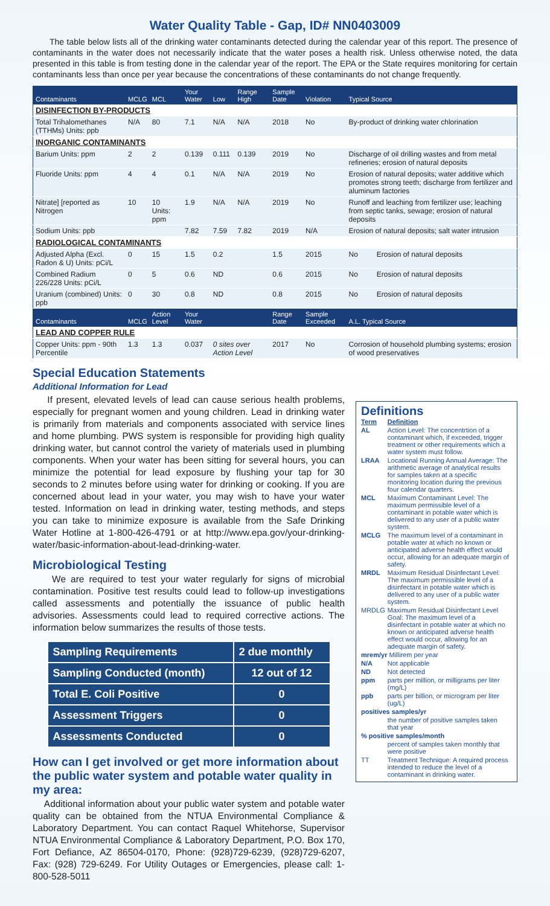Water Quality Table - Gap, ID# NN0403009
The table below lists all of the drinking water contaminants detected during the calendar year of this report. The presence of contaminants in the water does not necessarily indicate that the water poses a health risk. Unless otherwise noted, the data presented in this table is from testing done in the calendar year of the report. The EPA or the State requires monitoring for certain contaminants less than once per year because the concentrations of these contaminants do not change frequently.
| Contaminants | MCLG | MCL | Your Water | Low | Range High | Sample Date | Violation | Typical Source | |
| --- | --- | --- | --- | --- | --- | --- | --- | --- | --- |
| DISINFECTION BY-PRODUCTS | | | | | | | | | |
| Total Trihalomethanes (TTHMs) Units: ppb | N/A | 80 | 7.1 | N/A | N/A | 2018 | No | By-product of drinking water chlorination | |
| INORGANIC CONTAMINANTS | | | | | | | | | |
| Barium Units: ppm | 2 | 2 | 0.139 | 0.111 | 0.139 | 2019 | No | Discharge of oil drilling wastes and from metal refineries; erosion of natural deposits | |
| Fluoride Units: ppm | 4 | 4 | 0.1 | N/A | N/A | 2019 | No | Erosion of natural deposits; water additive which promotes strong teeth; discharge from fertilizer and aluminum factories | |
| Nitrate] [reported as Nitrogen | 10 | 10 Units: ppm | 1.9 | N/A | N/A | 2019 | No | Runoff and leaching from fertilizer use; leaching from septic tanks, sewage; erosion of natural deposits | |
| Sodium Units: ppb | | | 7.82 | 7.59 | 7.82 | 2019 | N/A | Erosion of natural deposits; salt water intrusion | |
| RADIOLOGICAL CONTAMINANTS | | | | | | | | | |
| Adjusted Alpha (Excl. Radon & U) Units: pCi/L | 0 | 15 | 1.5 | 0.2 | | 1.5 | 2015 | No | Erosion of natural deposits |
| Combined Radium 226/228 Units: pCi/L | 0 | 5 | 0.6 | ND | | 0.6 | 2015 | No | Erosion of natural deposits |
| Uranium (combined) Units: ppb | 0 | 30 | 0.8 | ND | | 0.8 | 2015 | No | Erosion of natural deposits |
| Contaminants | MCLG | Action Level | Your Water | | | Range Date | Sample Exceeded | A.L. Typical Source | |
| LEAD AND COPPER RULE | | | | | | | | | |
| Copper Units: ppm - 90th Percentile | 1.3 | 1.3 | 0.037 | 0 sites over Action Level | | 2017 | No | Corrosion of household plumbing systems; erosion of wood preservatives | |
Special Education Statements
Additional Information for Lead
If present, elevated levels of lead can cause serious health problems, especially for pregnant women and young children. Lead in drinking water is primarily from materials and components associated with service lines and home plumbing. PWS system is responsible for providing high quality drinking water, but cannot control the variety of materials used in plumbing components. When your water has been sitting for several hours, you can minimize the potential for lead exposure by flushing your tap for 30 seconds to 2 minutes before using water for drinking or cooking. If you are concerned about lead in your water, you may wish to have your water tested. Information on lead in drinking water, testing methods, and steps you can take to minimize exposure is available from the Safe Drinking Water Hotline at 1-800-426-4791 or at http://www.epa.gov/your-drinking-water/basic-information-about-lead-drinking-water.
Microbiological Testing
We are required to test your water regularly for signs of microbial contamination. Positive test results could lead to follow-up investigations called assessments and potentially the issuance of public health advisories. Assessments could lead to required corrective actions. The information below summarizes the results of those tests.
| Sampling Requirements | 2 due monthly |
| Sampling Conducted (month) | 12 out of 12 |
| Total E. Coli Positive | 0 |
| Assessment Triggers | 0 |
| Assessments Conducted | 0 |
How can I get involved or get more information about the public water system and potable water quality in my area:
Additional information about your public water system and potable water quality can be obtained from the NTUA Environmental Compliance & Laboratory Department. You can contact Raquel Whitehorse, Supervisor NTUA Environmental Compliance & Laboratory Department, P.O. Box 170, Fort Defiance, AZ 86504-0170, Phone: (928)729-6239, (928)729-6207, Fax: (928) 729-6249. For Utility Outages or Emergencies, please call: 1-800-528-5011
Definitions
| Term | Definition |
| AL | Action Level: The concentrtion of a contaminant which, if exceeded, trigger treatment or other requirements which a water system must follow. |
| LRAA | Locational Running Annual Average: The arithmetic average of analytical results for samples taken at a specific monitoring location during the previous four calendar quarters. |
| MCL | Maximum Contaminant Level: The maximum permissible level of a contaminant in potable water which is delivered to any user of a public water system. |
| MCLG | The maximum level of a contaminant in potable water at which no known or anticipated adverse health effect would occur, allowing for an adequate margin of safety. |
| MRDL | Maximum Residual Disinfectant Level: The maximum permissible level of a disinfectant in potable water which is delivered to any user of a public water system. |
| MRDLG | Maximum Residual Disinfectant Level Goal: The maximum level of a disinfectant in potable water at which no known or anticipated adverse health effect would occur, allowing for an adequate margin of safety. |
| mrem/yr Millirem per year | |
| N/A | Not applicable |
| ND | Not detected |
| ppm | parts per million, or milligrams per liter (mg/L) |
| ppb | parts per billion, or microgram per liter (ug/L) |
| positives samples/yr | |
| | the number of positive samples taken that year |
| % positive samples/month | |
| | percent of samples taken monthly that were positive |
| TT | Treatment Technique: A required process intended to reduce the level of a contaminant in drinking water. |